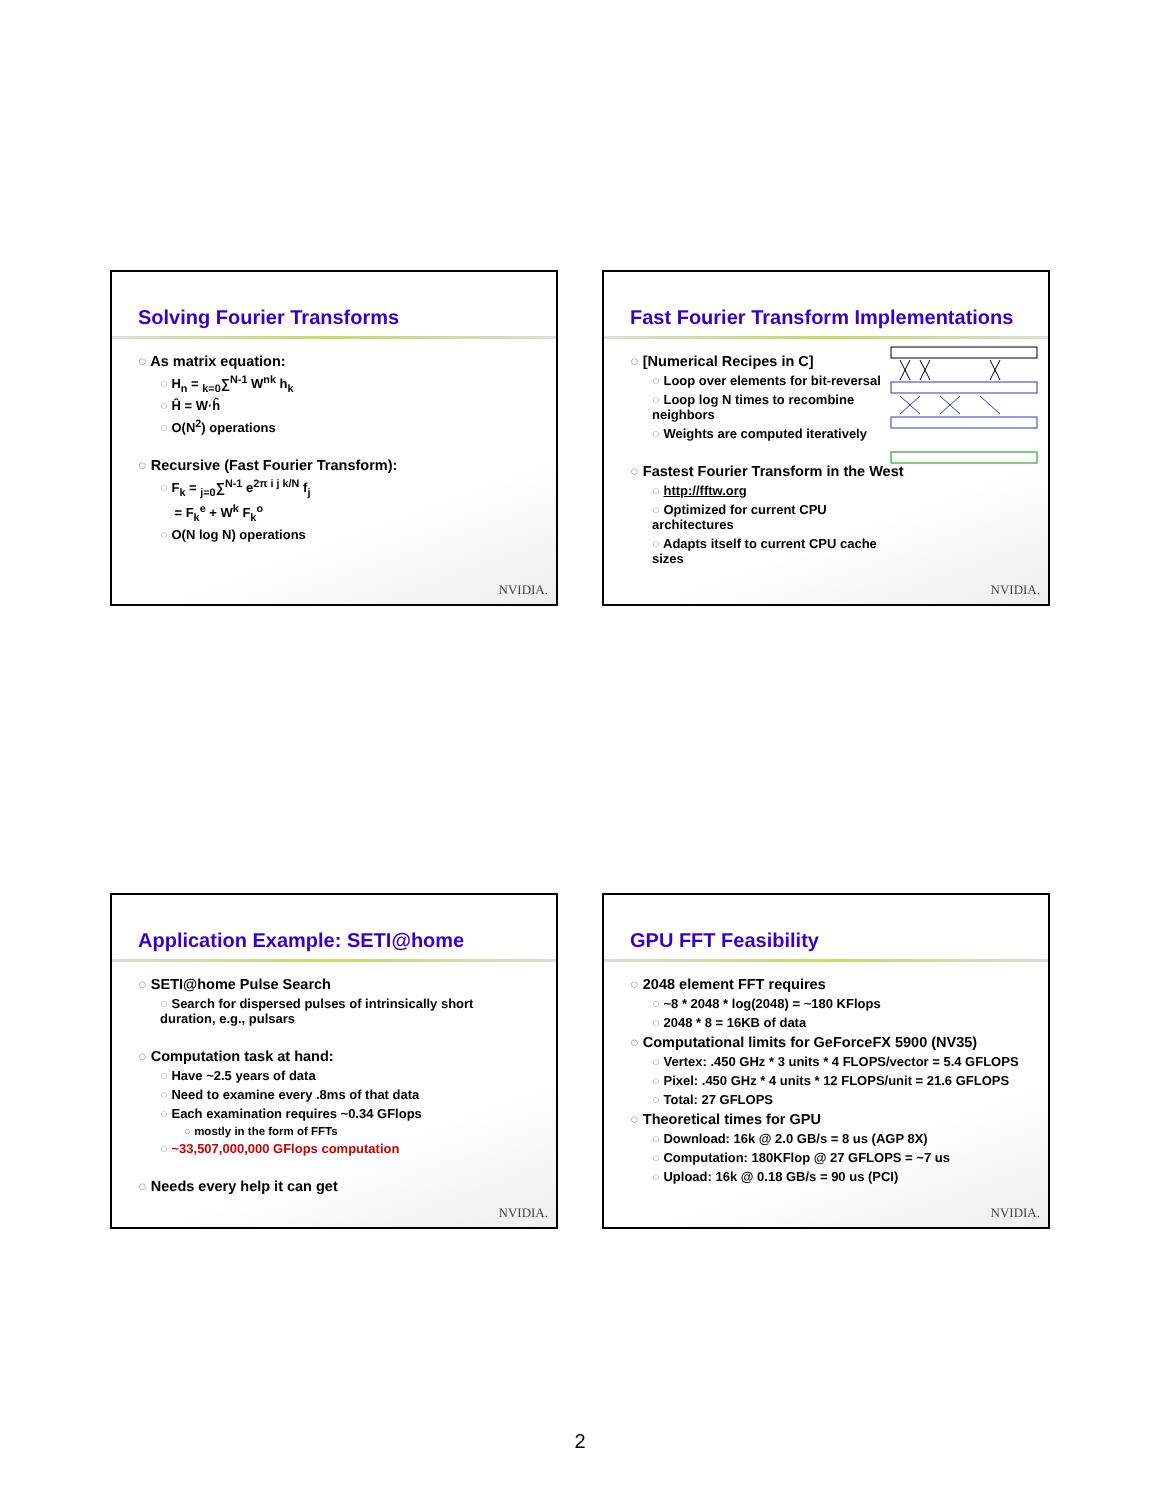Solving Fourier Transforms
○ As matrix equation:
○ H<sub>n</sub> = <sub>k=0</sub>∑<sup>N-1</sup> W<sup>nk</sup> h<sub>k</sub>
○ Ĥ = W·ĥ
○ O(N<sup>2</sup>) operations
○ Recursive (Fast Fourier Transform):
○ F<sub>k</sub> = <sub>j=0</sub>∑<sup>N-1</sup> e<sup>2π i j k/N</sup> f<sub>j</sub>
= F<sub>k</sub><sup>e</sup> + W<sup>k</sup> F<sub>k</sub><sup>o</sup>
○ O(N log N) operations
NVIDIA.
Fast Fourier Transform Implementations
○ [Numerical Recipes in C]
○ Loop over elements for bit-reversal
○ Loop log N times to recombine
neighbors
○ Weights are computed iteratively
○ Fastest Fourier Transform in the West
○ http://fftw.org
○ Optimized for current CPU
architectures
○ Adapts itself to current CPU cache
sizes
NVIDIA.
Application Example: SETI@home
○ SETI@home Pulse Search
○ Search for dispersed pulses of intrinsically short
duration, e.g., pulsars
○ Computation task at hand:
○ Have ~2.5 years of data
○ Need to examine every .8ms of that data
○ Each examination requires ~0.34 GFlops
○ mostly in the form of FFTs
○ ~33,507,000,000 GFlops computation
○ Needs every help it can get
NVIDIA.
GPU FFT Feasibility
○ 2048 element FFT requires
○ ~8 * 2048 * log(2048) = ~180 KFlops
○ 2048 * 8 = 16KB of data
○ Computational limits for GeForceFX 5900 (NV35)
○ Vertex: .450 GHz * 3 units * 4 FLOPS/vector = 5.4 GFLOPS
○ Pixel: .450 GHz * 4 units * 12 FLOPS/unit = 21.6 GFLOPS
○ Total: 27 GFLOPS
○ Theoretical times for GPU
○ Download: 16k @ 2.0 GB/s = 8 us (AGP 8X)
○ Computation: 180KFlop @ 27 GFLOPS = ~7 us
○ Upload: 16k @ 0.18 GB/s = 90 us (PCI)
NVIDIA.
2